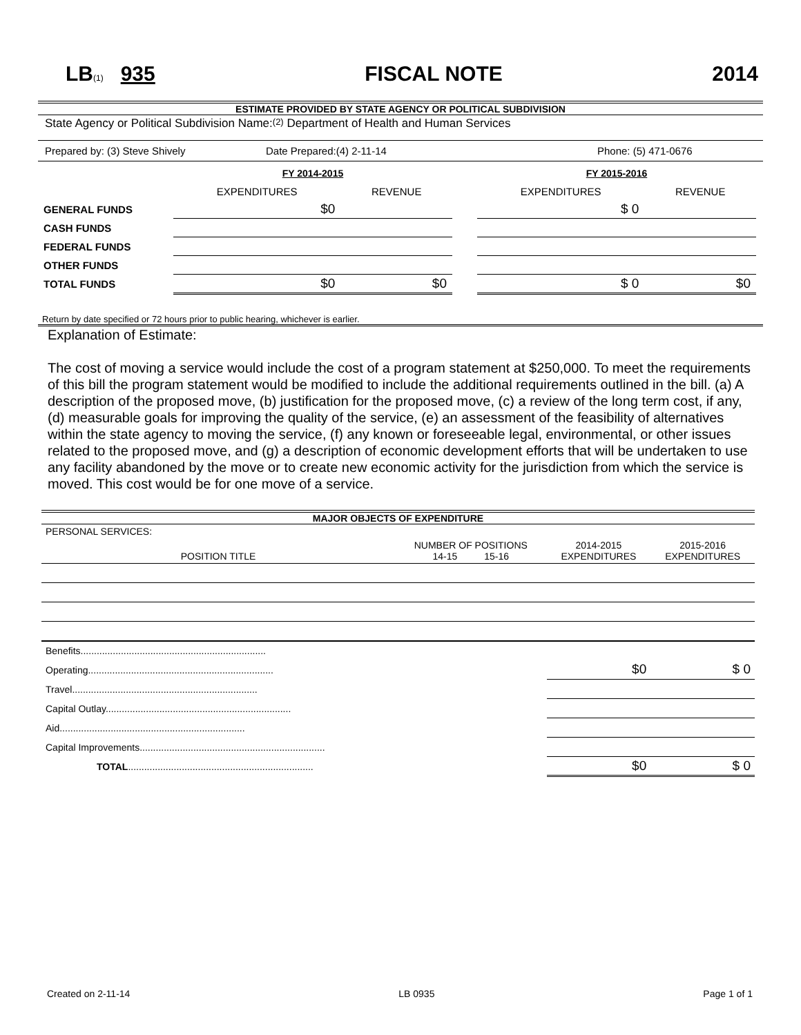LB(1) 935 FISCAL NOTE 2014
ESTIMATE PROVIDED BY STATE AGENCY OR POLITICAL SUBDIVISION
State Agency or Political Subdivision Name: (2) Department of Health and Human Services
Prepared by: (3) Steve Shively Date Prepared:(4) 2-11-14 Phone: (5) 471-0676
| | FY 2014-2015 | | | FY 2015-2016 | |
| | EXPENDITURES | REVENUE | | EXPENDITURES | REVENUE |
| GENERAL FUNDS | $0 | | | $ 0 | |
| CASH FUNDS | | | | | |
| FEDERAL FUNDS | | | | | |
| OTHER FUNDS | | | | | |
| TOTAL FUNDS | $0 | $0 | | $ 0 | $0 |
Return by date specified or 72 hours prior to public hearing, whichever is earlier.
Explanation of Estimate:
The cost of moving a service would include the cost of a program statement at $250,000. To meet the requirements of this bill the program statement would be modified to include the additional requirements outlined in the bill. (a) A description of the proposed move, (b) justification for the proposed move, (c) a review of the long term cost, if any, (d) measurable goals for improving the quality of the service, (e) an assessment of the feasibility of alternatives within the state agency to moving the service, (f) any known or foreseeable legal, environmental, or other issues related to the proposed move, and (g) a description of economic development efforts that will be undertaken to use any facility abandoned by the move or to create new economic activity for the jurisdiction from which the service is moved. This cost would be for one move of a service.
MAJOR OBJECTS OF EXPENDITURE
| PERSONAL SERVICES: | | | |
| POSITION TITLE | NUMBER OF POSITIONS 14-15 15-16 | 2014-2015 EXPENDITURES | 2015-2016 EXPENDITURES |
| Benefits..................................................................... | | | |
| Operating..................................................................... | | $0 | $ 0 |
| Travel..................................................................... | | | |
| Capital Outlay..................................................................... | | | |
| Aid..................................................................... | | | |
| Capital Improvements..................................................................... | | | |
| TOTAL ..................................................................... | | $0 | $ 0 |
Created on 2-11-14 LB 0935 Page 1 of 1